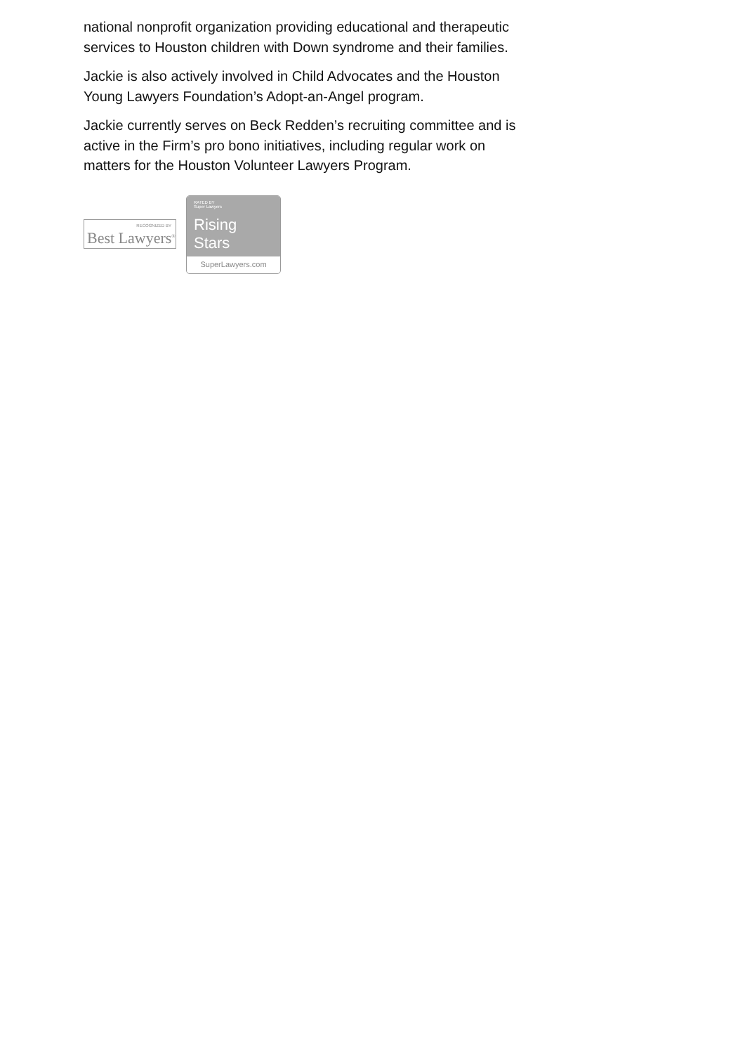national nonprofit organization providing educational and therapeutic services to Houston children with Down syndrome and their families.
Jackie is also actively involved in Child Advocates and the Houston Young Lawyers Foundation’s Adopt-an-Angel program.
Jackie currently serves on Beck Redden’s recruiting committee and is active in the Firm’s pro bono initiatives, including regular work on matters for the Houston Volunteer Lawyers Program.
RECOGNIZED BY
Best Lawyers<sup>®</sup>
RATED BY
Super Lawyers
Rising Stars
SuperLawyers.com